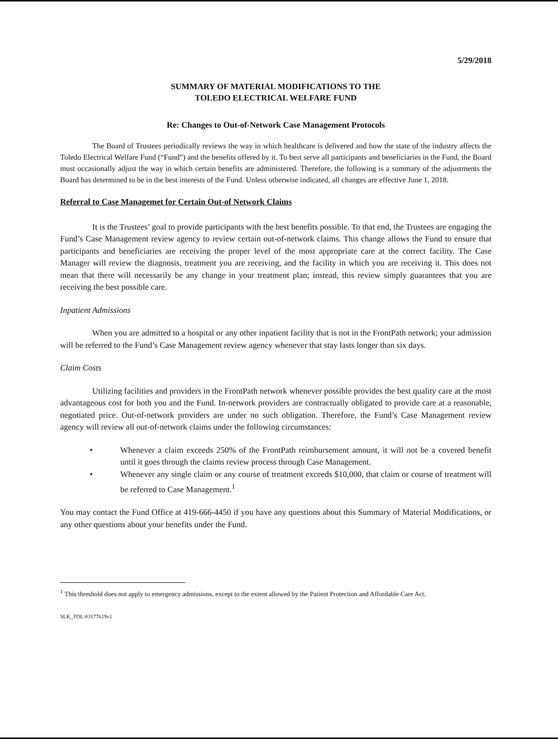5/29/2018
SUMMARY OF MATERIAL MODIFICATIONS TO THE
TOLEDO ELECTRICAL WELFARE FUND
Re: Changes to Out-of-Network Case Management Protocols
The Board of Trustees periodically reviews the way in which healthcare is delivered and how the state of the industry affects the Toledo Electrical Welfare Fund (“Fund”) and the benefits offered by it. To best serve all participants and beneficiaries in the Fund, the Board must occasionally adjust the way in which certain benefits are administered. Therefore, the following is a summary of the adjustments the Board has determined to be in the best interests of the Fund. Unless otherwise indicated, all changes are effective June 1, 2018.
Referral to Case Managemet for Certain Out-of Network Claims
It is the Trustees’ goal to provide participants with the best benefits possible. To that end, the Trustees are engaging the Fund’s Case Management review agency to review certain out-of-network claims. This change allows the Fund to ensure that participants and beneficiaries are receiving the proper level of the most appropriate care at the correct facility. The Case Manager will review the diagnosis, treatment you are receiving, and the facility in which you are receiving it. This does not mean that there will necessarily be any change in your treatment plan; instead, this review simply guarantees that you are receiving the best possible care.
Inpatient Admissions
When you are admitted to a hospital or any other inpatient facility that is not in the FrontPath network; your admission will be referred to the Fund’s Case Management review agency whenever that stay lasts longer than six days.
Claim Costs
Utilizing facilities and providers in the FrontPath network whenever possible provides the best quality care at the most advantageous cost for both you and the Fund. In-network providers are contractually obligated to provide care at a reasonable, negotiated price. Out-of-network providers are under no such obligation. Therefore, the Fund’s Case Management review agency will review all out-of-network claims under the following circumstances:
• Whenever a claim exceeds 250% of the FrontPath reimbursement amount, it will not be a covered benefit until it goes through the claims review process through Case Management.
• Whenever any single claim or any course of treatment exceeds $10,000, that claim or course of treatment will be referred to Case Management.<sup>1</sup>
You may contact the Fund Office at 419-666-4450 if you have any questions about this Summary of Material Modifications, or any other questions about your benefits under the Fund.
<sup>1</sup> This threshold does not apply to emergency admissions, except to the extent allowed by the Patient Protection and Affordable Care Act.
SLK_TOL:#3177619v1